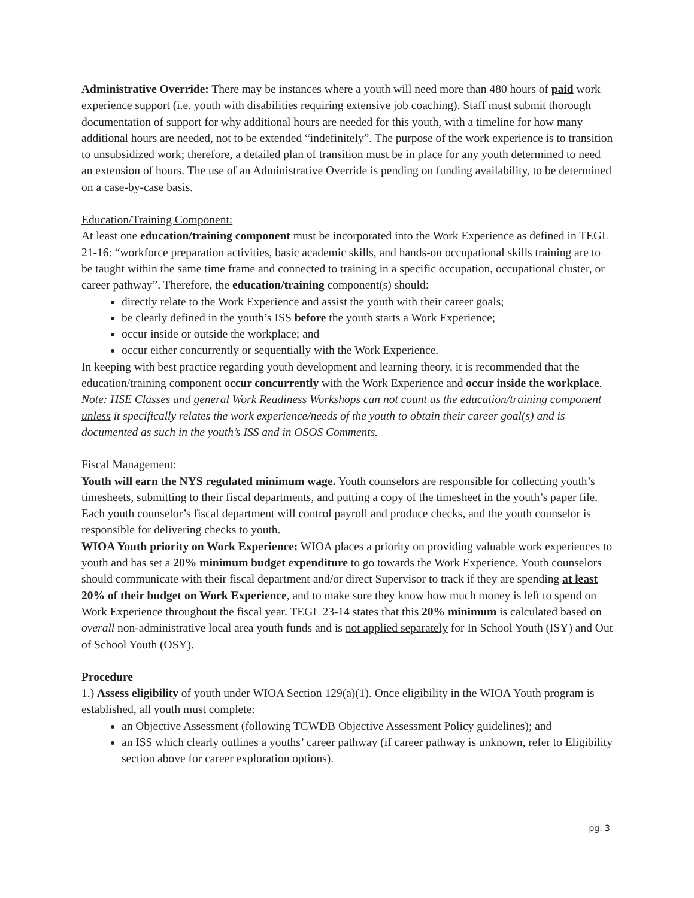Administrative Override: There may be instances where a youth will need more than 480 hours of paid work experience support (i.e. youth with disabilities requiring extensive job coaching). Staff must submit thorough documentation of support for why additional hours are needed for this youth, with a timeline for how many additional hours are needed, not to be extended “indefinitely”. The purpose of the work experience is to transition to unsubsidized work; therefore, a detailed plan of transition must be in place for any youth determined to need an extension of hours. The use of an Administrative Override is pending on funding availability, to be determined on a case-by-case basis.
Education/Training Component:
At least one education/training component must be incorporated into the Work Experience as defined in TEGL 21-16: “workforce preparation activities, basic academic skills, and hands-on occupational skills training are to be taught within the same time frame and connected to training in a specific occupation, occupational cluster, or career pathway”. Therefore, the education/training component(s) should:
directly relate to the Work Experience and assist the youth with their career goals;
be clearly defined in the youth’s ISS before the youth starts a Work Experience;
occur inside or outside the workplace; and
occur either concurrently or sequentially with the Work Experience.
In keeping with best practice regarding youth development and learning theory, it is recommended that the education/training component occur concurrently with the Work Experience and occur inside the workplace.
Note: HSE Classes and general Work Readiness Workshops can not count as the education/training component unless it specifically relates the work experience/needs of the youth to obtain their career goal(s) and is documented as such in the youth’s ISS and in OSOS Comments.
Fiscal Management:
Youth will earn the NYS regulated minimum wage. Youth counselors are responsible for collecting youth’s timesheets, submitting to their fiscal departments, and putting a copy of the timesheet in the youth’s paper file. Each youth counselor’s fiscal department will control payroll and produce checks, and the youth counselor is responsible for delivering checks to youth.
WIOA Youth priority on Work Experience: WIOA places a priority on providing valuable work experiences to youth and has set a 20% minimum budget expenditure to go towards the Work Experience. Youth counselors should communicate with their fiscal department and/or direct Supervisor to track if they are spending at least 20% of their budget on Work Experience, and to make sure they know how much money is left to spend on Work Experience throughout the fiscal year. TEGL 23-14 states that this 20% minimum is calculated based on overall non-administrative local area youth funds and is not applied separately for In School Youth (ISY) and Out of School Youth (OSY).
Procedure
1.) Assess eligibility of youth under WIOA Section 129(a)(1). Once eligibility in the WIOA Youth program is established, all youth must complete:
an Objective Assessment (following TCWDB Objective Assessment Policy guidelines); and
an ISS which clearly outlines a youths’ career pathway (if career pathway is unknown, refer to Eligibility section above for career exploration options).
pg. 3